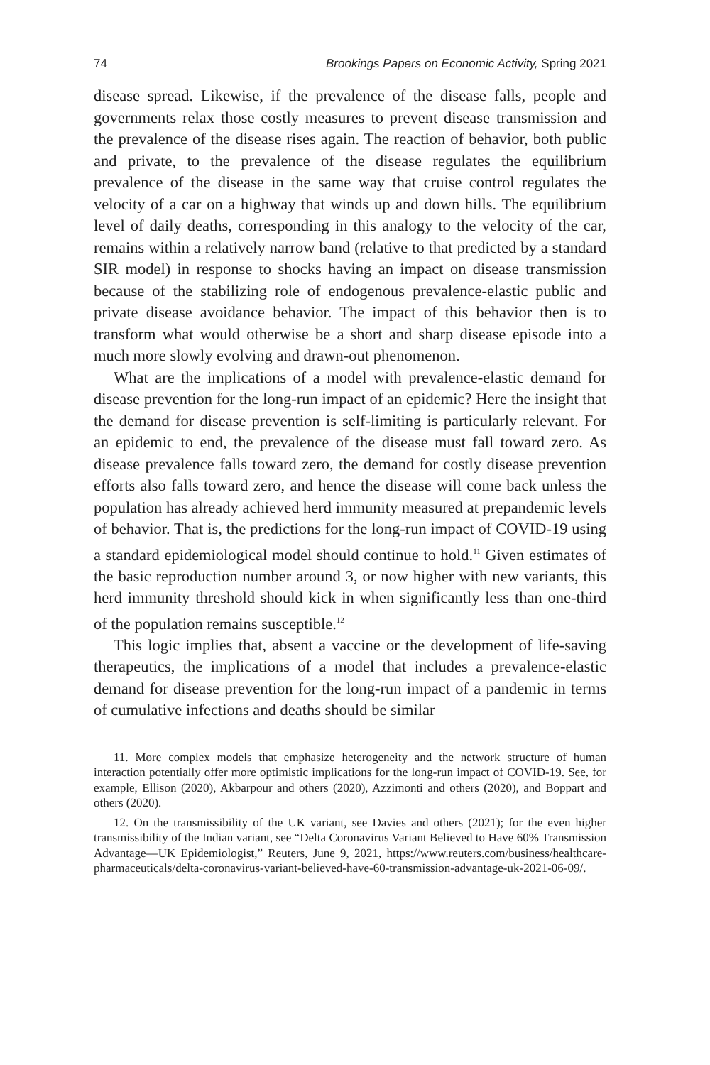74 Brookings Papers on Economic Activity, Spring 2021
disease spread. Likewise, if the prevalence of the disease falls, people and governments relax those costly measures to prevent disease transmission and the prevalence of the disease rises again. The reaction of behavior, both public and private, to the prevalence of the disease regulates the equilibrium prevalence of the disease in the same way that cruise control regulates the velocity of a car on a highway that winds up and down hills. The equilibrium level of daily deaths, corresponding in this analogy to the velocity of the car, remains within a relatively narrow band (relative to that predicted by a standard SIR model) in response to shocks having an impact on disease transmission because of the stabilizing role of endogenous prevalence-elastic public and private disease avoidance behavior. The impact of this behavior then is to transform what would otherwise be a short and sharp disease episode into a much more slowly evolving and drawn-out phenomenon.
What are the implications of a model with prevalence-elastic demand for disease prevention for the long-run impact of an epidemic? Here the insight that the demand for disease prevention is self-limiting is particularly relevant. For an epidemic to end, the prevalence of the disease must fall toward zero. As disease prevalence falls toward zero, the demand for costly disease prevention efforts also falls toward zero, and hence the disease will come back unless the population has already achieved herd immunity measured at prepandemic levels of behavior. That is, the predictions for the long-run impact of COVID-19 using a standard epidemiological model should continue to hold.<sup>11</sup> Given estimates of the basic reproduction number around 3, or now higher with new variants, this herd immunity threshold should kick in when significantly less than one-third of the population remains susceptible.<sup>12</sup>
This logic implies that, absent a vaccine or the development of life-saving therapeutics, the implications of a model that includes a prevalence-elastic demand for disease prevention for the long-run impact of a pandemic in terms of cumulative infections and deaths should be similar
11. More complex models that emphasize heterogeneity and the network structure of human interaction potentially offer more optimistic implications for the long-run impact of COVID-19. See, for example, Ellison (2020), Akbarpour and others (2020), Azzimonti and others (2020), and Boppart and others (2020).
12. On the transmissibility of the UK variant, see Davies and others (2021); for the even higher transmissibility of the Indian variant, see “Delta Coronavirus Variant Believed to Have 60% Transmission Advantage—UK Epidemiologist,” Reuters, June 9, 2021, https://www.reuters.com/business/healthcare-pharmaceuticals/delta-coronavirus-variant-believed-have-60-transmission-advantage-uk-2021-06-09/.